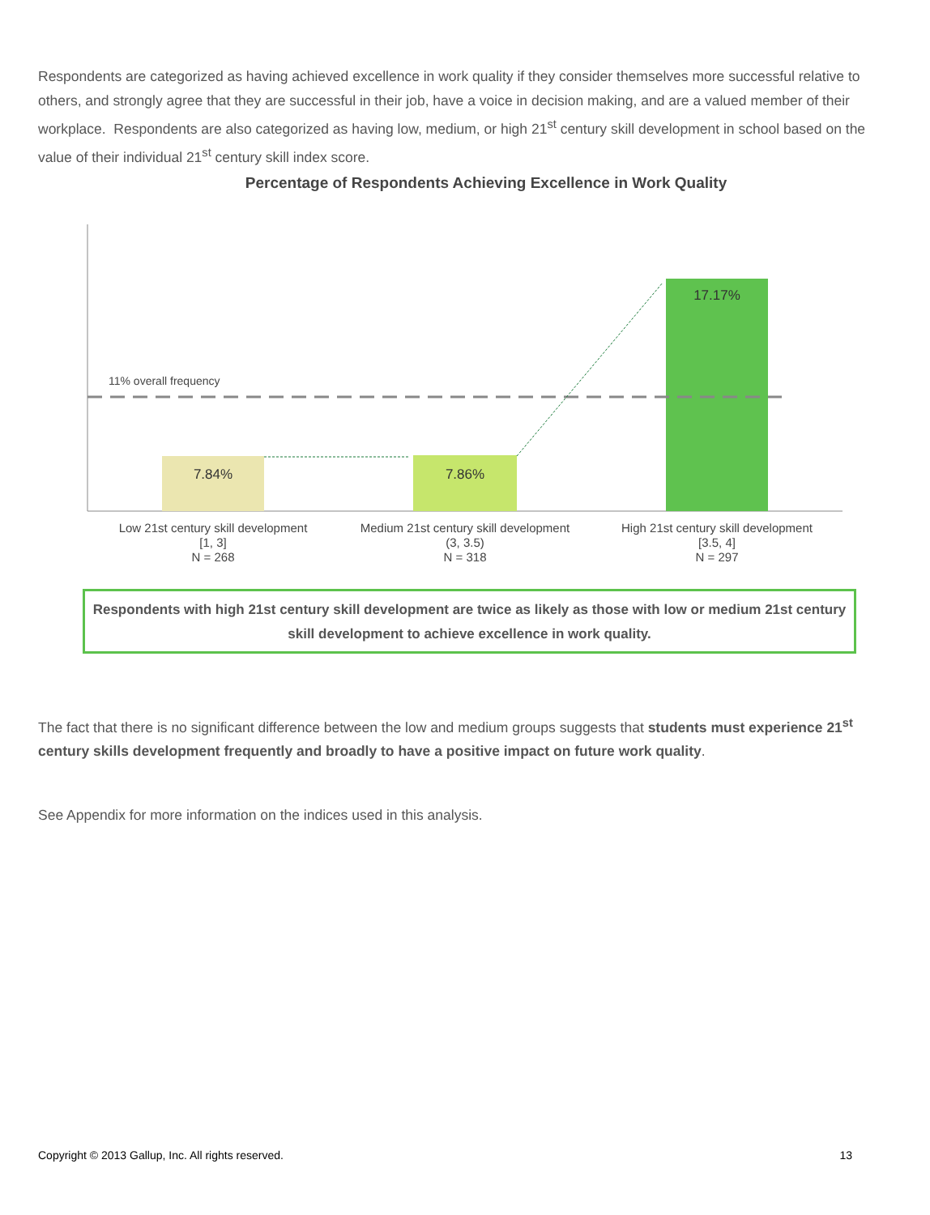Respondents are categorized as having achieved excellence in work quality if they consider themselves more successful relative to others, and strongly agree that they are successful in their job, have a voice in decision making, and are a valued member of their workplace. Respondents are also categorized as having low, medium, or high 21<sup>st</sup> century skill development in school based on the value of their individual 21<sup>st</sup> century skill index score.
Percentage of Respondents Achieving Excellence in Work Quality
11% overall frequency
7.84%
7.86%
17.17%
Low 21st century skill development
[1, 3]
N = 268
Medium 21st century skill development
(3, 3.5)
N = 318
High 21st century skill development
[3.5, 4]
N = 297
Respondents with high 21st century skill development are twice as likely as those with low or medium 21st century skill development to achieve excellence in work quality.
The fact that there is no significant difference between the low and medium groups suggests that students must experience 21<sup>st</sup> century skills development frequently and broadly to have a positive impact on future work quality.
See Appendix for more information on the indices used in this analysis.
Copyright © 2013 Gallup, Inc. All rights reserved. 13